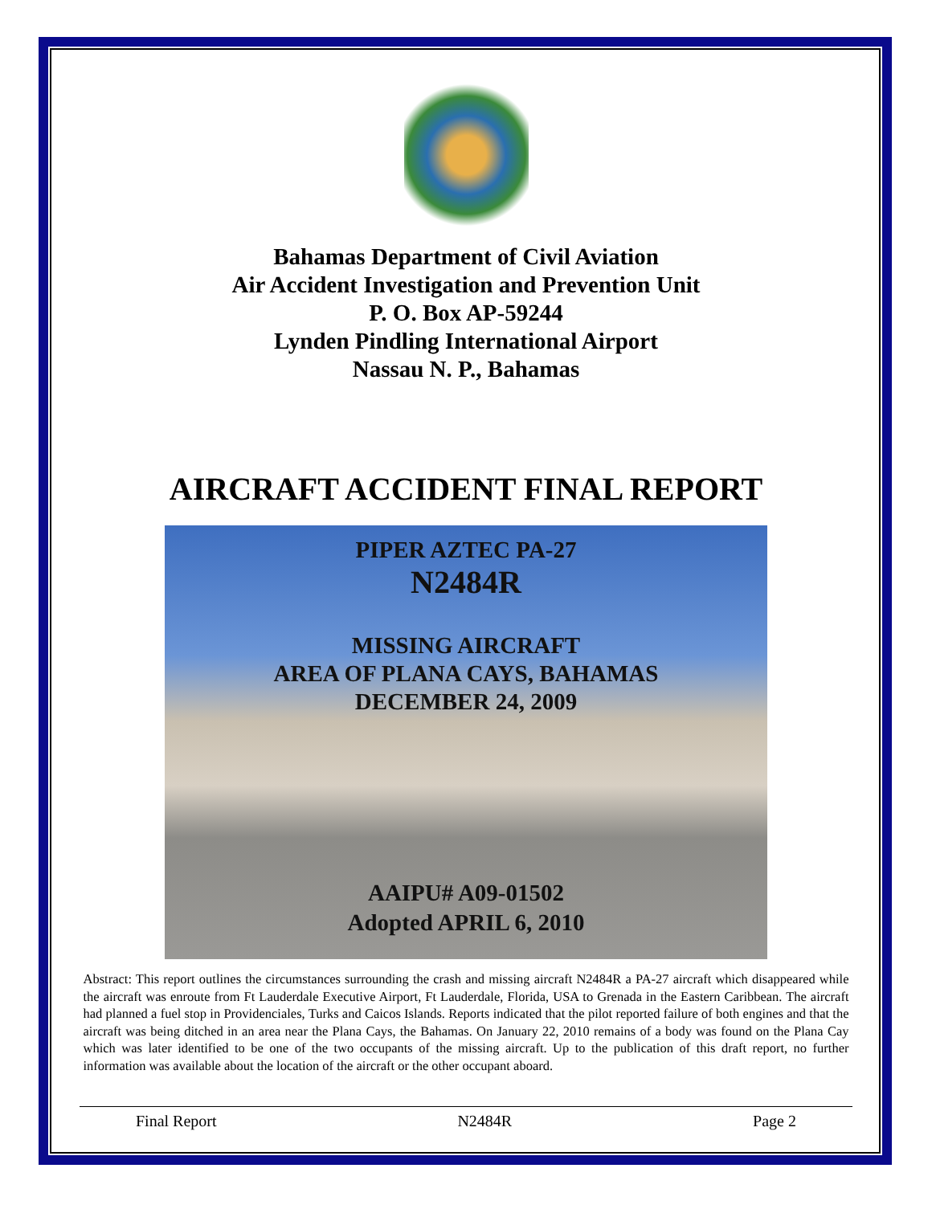Bahamas Department of Civil Aviation
Air Accident Investigation and Prevention Unit
P. O. Box AP-59244
Lynden Pindling International Airport
Nassau N. P., Bahamas
AIRCRAFT ACCIDENT FINAL REPORT
PIPER AZTEC PA-27
N2484R
MISSING AIRCRAFT
AREA OF PLANA CAYS, BAHAMAS
DECEMBER 24, 2009
AAIPU# A09-01502
Adopted APRIL 6, 2010
Abstract: This report outlines the circumstances surrounding the crash and missing aircraft N2484R a PA-27 aircraft which disappeared while the aircraft was enroute from Ft Lauderdale Executive Airport, Ft Lauderdale, Florida, USA to Grenada in the Eastern Caribbean. The aircraft had planned a fuel stop in Providenciales, Turks and Caicos Islands. Reports indicated that the pilot reported failure of both engines and that the aircraft was being ditched in an area near the Plana Cays, the Bahamas. On January 22, 2010 remains of a body was found on the Plana Cay which was later identified to be one of the two occupants of the missing aircraft. Up to the publication of this draft report, no further information was available about the location of the aircraft or the other occupant aboard.
Final Report N2484R Page 2